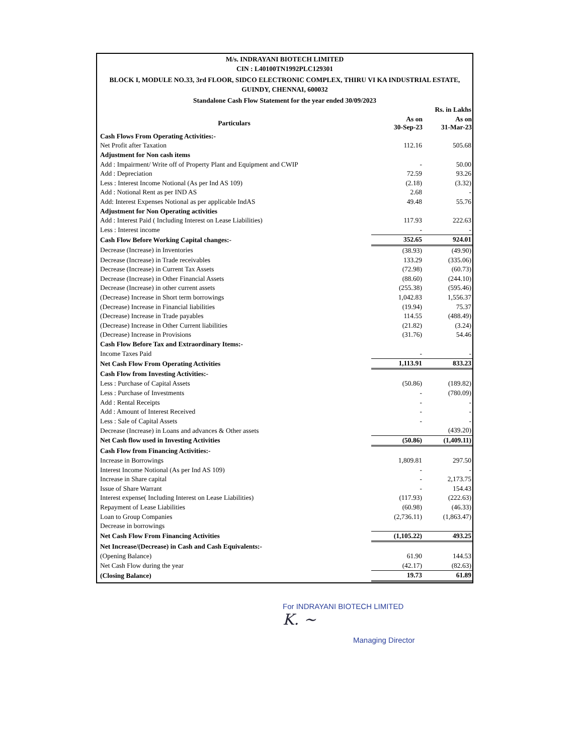M/s. INDRAYANI BIOTECH LIMITED
CIN : L40100TN1992PLC129301
BLOCK I, MODULE NO.33, 3rd FLOOR, SIDCO ELECTRONIC COMPLEX, THIRU VI KA INDUSTRIAL ESTATE, GUINDY, CHENNAI, 600032
Standalone Cash Flow Statement for the year ended 30/09/2023
| | | Rs. in Lakhs |
| Particulars | As on 30-Sep-23 | As on 31-Mar-23 |
| Cash Flows From Operating Activities:- | | |
| Net Profit after Taxation | 112.16 | 505.68 |
| Adjustment for Non cash items | | |
| Add : Impairment/ Write off of Property Plant and Equipment and CWIP | - | 50.00 |
| Add : Depreciation | 72.59 | 93.26 |
| Less : Interest Income Notional (As per Ind AS 109) | (2.18) | (3.32) |
| Add : Notional Rent as per IND AS | 2.68 | - |
| Add: Interest Expenses Notional as per applicable IndAS | 49.48 | 55.76 |
| Adjustment for Non Operating activities | | |
| Add : Interest Paid ( Including Interest on Lease Liabilities) | 117.93 | 222.63 |
| Less : Interest income | - | - |
| Cash Flow Before Working Capital changes:- | 352.65 | 924.01 |
| Decrease (Increase) in Inventories | (38.93) | (49.90) |
| Decrease (Increase) in Trade receivables | 133.29 | (335.06) |
| Decrease (Increase) in Current Tax Assets | (72.98) | (60.73) |
| Decrease (Increase) in Other Financial Assets | (88.60) | (244.10) |
| Decrease (Increase) in other current assets | (255.38) | (595.46) |
| (Decrease) Increase in Short term borrowings | 1,042.83 | 1,556.37 |
| (Decrease) Increase in Financial liabilities | (19.94) | 75.37 |
| (Decrease) Increase in Trade payables | 114.55 | (488.49) |
| (Decrease) Increase in Other Current liabilities | (21.82) | (3.24) |
| (Decrease) Increase in Provisions | (31.76) | 54.46 |
| Cash Flow Before Tax and Extraordinary Items:- | | |
| Income Taxes Paid | - | - |
| Net Cash Flow From Operating Activities | 1,113.91 | 833.23 |
| Cash Flow from Investing Activities:- | | |
| Less : Purchase of Capital Assets | (50.86) | (189.82) |
| Less : Purchase of Investments | - | (780.09) |
| Add : Rental Receipts | - | - |
| Add : Amount of Interest Received | - | - |
| Less : Sale of Capital Assets | - | - |
| Decrease (Increase) in Loans and advances & Other assets | | (439.20) |
| Net Cash flow used in Investing Activities | (50.86) | (1,409.11) |
| Cash Flow from Financing Activities:- | | |
| Increase in Borrowings | 1,809.81 | 297.50 |
| Interest Income Notional (As per Ind AS 109) | - | - |
| Increase in Share capital | - | 2,173.75 |
| Issue of Share Warrant | - | 154.43 |
| Interest expense( Including Interest on Lease Liabilities) | (117.93) | (222.63) |
| Repayment of Lease Liabilities | (60.98) | (46.33) |
| Loan to Group Companies | (2,736.11) | (1,863.47) |
| Decrease in borrowings | | |
| Net Cash Flow From Financing Activities | (1,105.22) | 493.25 |
| Net Increase/(Decrease) in Cash and Cash Equivalents:- | | |
| (Opening Balance) | 61.90 | 144.53 |
| Net Cash Flow during the year | (42.17) | (82.63) |
| (Closing Balance) | 19.73 | 61.89 |
For INDRAYANI BIOTECH LIMITED
K. ~
Managing Director